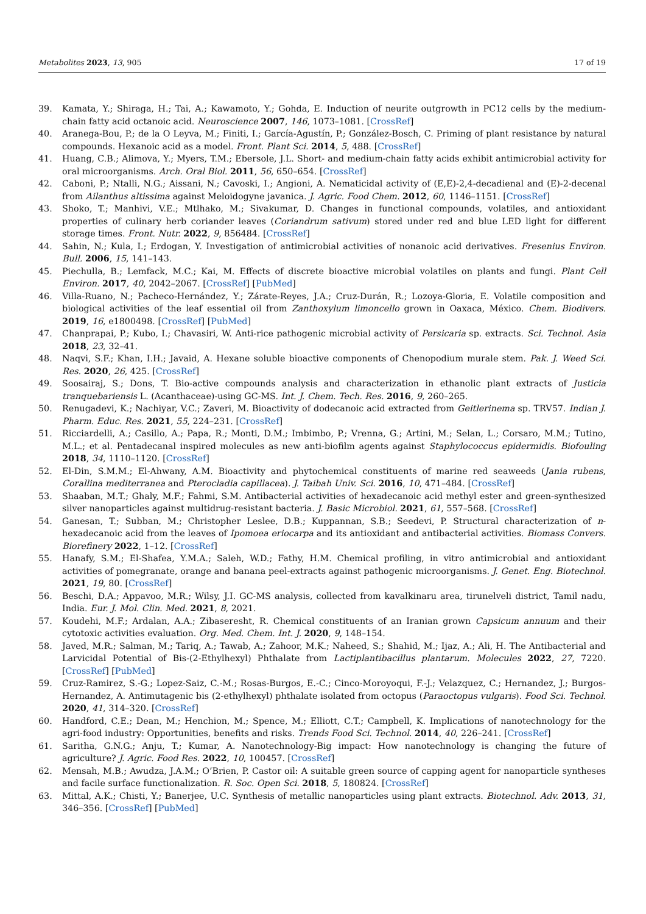Metabolites 2023, 13, 905 17 of 19
39. Kamata, Y.; Shiraga, H.; Tai, A.; Kawamoto, Y.; Gohda, E. Induction of neurite outgrowth in PC12 cells by the medium-chain fatty acid octanoic acid. Neuroscience 2007, 146, 1073–1081. [CrossRef]
40. Aranega-Bou, P.; de la O Leyva, M.; Finiti, I.; García-Agustín, P.; González-Bosch, C. Priming of plant resistance by natural compounds. Hexanoic acid as a model. Front. Plant Sci. 2014, 5, 488. [CrossRef]
41. Huang, C.B.; Alimova, Y.; Myers, T.M.; Ebersole, J.L. Short- and medium-chain fatty acids exhibit antimicrobial activity for oral microorganisms. Arch. Oral Biol. 2011, 56, 650–654. [CrossRef]
42. Caboni, P.; Ntalli, N.G.; Aissani, N.; Cavoski, I.; Angioni, A. Nematicidal activity of (E,E)-2,4-decadienal and (E)-2-decenal from Ailanthus altissima against Meloidogyne javanica. J. Agric. Food Chem. 2012, 60, 1146–1151. [CrossRef]
43. Shoko, T.; Manhivi, V.E.; Mtlhako, M.; Sivakumar, D. Changes in functional compounds, volatiles, and antioxidant properties of culinary herb coriander leaves (Coriandrum sativum) stored under red and blue LED light for different storage times. Front. Nutr. 2022, 9, 856484. [CrossRef]
44. Sahin, N.; Kula, I.; Erdogan, Y. Investigation of antimicrobial activities of nonanoic acid derivatives. Fresenius Environ. Bull. 2006, 15, 141–143.
45. Piechulla, B.; Lemfack, M.C.; Kai, M. Effects of discrete bioactive microbial volatiles on plants and fungi. Plant Cell Environ. 2017, 40, 2042–2067. [CrossRef] [PubMed]
46. Villa-Ruano, N.; Pacheco-Hernández, Y.; Zárate-Reyes, J.A.; Cruz-Durán, R.; Lozoya-Gloria, E. Volatile composition and biological activities of the leaf essential oil from Zanthoxylum limoncello grown in Oaxaca, México. Chem. Biodivers. 2019, 16, e1800498. [CrossRef] [PubMed]
47. Chanprapai, P.; Kubo, I.; Chavasiri, W. Anti-rice pathogenic microbial activity of Persicaria sp. extracts. Sci. Technol. Asia 2018, 23, 32–41.
48. Naqvi, S.F.; Khan, I.H.; Javaid, A. Hexane soluble bioactive components of Chenopodium murale stem. Pak. J. Weed Sci. Res. 2020, 26, 425. [CrossRef]
49. Soosairaj, S.; Dons, T. Bio-active compounds analysis and characterization in ethanolic plant extracts of Justicia tranquebariensis L. (Acanthaceae)-using GC-MS. Int. J. Chem. Tech. Res. 2016, 9, 260–265.
50. Renugadevi, K.; Nachiyar, V.C.; Zaveri, M. Bioactivity of dodecanoic acid extracted from Geitlerinema sp. TRV57. Indian J. Pharm. Educ. Res. 2021, 55, 224–231. [CrossRef]
51. Ricciardelli, A.; Casillo, A.; Papa, R.; Monti, D.M.; Imbimbo, P.; Vrenna, G.; Artini, M.; Selan, L.; Corsaro, M.M.; Tutino, M.L.; et al. Pentadecanal inspired molecules as new anti-biofilm agents against Staphylococcus epidermidis. Biofouling 2018, 34, 1110–1120. [CrossRef]
52. El-Din, S.M.M.; El-Ahwany, A.M. Bioactivity and phytochemical constituents of marine red seaweeds (Jania rubens, Corallina mediterranea and Pterocladia capillacea). J. Taibah Univ. Sci. 2016, 10, 471–484. [CrossRef]
53. Shaaban, M.T.; Ghaly, M.F.; Fahmi, S.M. Antibacterial activities of hexadecanoic acid methyl ester and green-synthesized silver nanoparticles against multidrug-resistant bacteria. J. Basic Microbiol. 2021, 61, 557–568. [CrossRef]
54. Ganesan, T.; Subban, M.; Christopher Leslee, D.B.; Kuppannan, S.B.; Seedevi, P. Structural characterization of n-hexadecanoic acid from the leaves of Ipomoea eriocarpa and its antioxidant and antibacterial activities. Biomass Convers. Biorefinery 2022, 1–12. [CrossRef]
55. Hanafy, S.M.; El-Shafea, Y.M.A.; Saleh, W.D.; Fathy, H.M. Chemical profiling, in vitro antimicrobial and antioxidant activities of pomegranate, orange and banana peel-extracts against pathogenic microorganisms. J. Genet. Eng. Biotechnol. 2021, 19, 80. [CrossRef]
56. Beschi, D.A.; Appavoo, M.R.; Wilsy, J.I. GC-MS analysis, collected from kavalkinaru area, tirunelveli district, Tamil nadu, India. Eur. J. Mol. Clin. Med. 2021, 8, 2021.
57. Koudehi, M.F.; Ardalan, A.A.; Zibaseresht, R. Chemical constituents of an Iranian grown Capsicum annuum and their cytotoxic activities evaluation. Org. Med. Chem. Int. J. 2020, 9, 148–154.
58. Javed, M.R.; Salman, M.; Tariq, A.; Tawab, A.; Zahoor, M.K.; Naheed, S.; Shahid, M.; Ijaz, A.; Ali, H. The Antibacterial and Larvicidal Potential of Bis-(2-Ethylhexyl) Phthalate from Lactiplantibacillus plantarum. Molecules 2022, 27, 7220. [CrossRef] [PubMed]
59. Cruz-Ramirez, S.-G.; Lopez-Saiz, C.-M.; Rosas-Burgos, E.-C.; Cinco-Moroyoqui, F.-J.; Velazquez, C.; Hernandez, J.; Burgos-Hernandez, A. Antimutagenic bis (2-ethylhexyl) phthalate isolated from octopus (Paraoctopus vulgaris). Food Sci. Technol. 2020, 41, 314–320. [CrossRef]
60. Handford, C.E.; Dean, M.; Henchion, M.; Spence, M.; Elliott, C.T.; Campbell, K. Implications of nanotechnology for the agri-food industry: Opportunities, benefits and risks. Trends Food Sci. Technol. 2014, 40, 226–241. [CrossRef]
61. Saritha, G.N.G.; Anju, T.; Kumar, A. Nanotechnology-Big impact: How nanotechnology is changing the future of agriculture? J. Agric. Food Res. 2022, 10, 100457. [CrossRef]
62. Mensah, M.B.; Awudza, J.A.M.; O’Brien, P. Castor oil: A suitable green source of capping agent for nanoparticle syntheses and facile surface functionalization. R. Soc. Open Sci. 2018, 5, 180824. [CrossRef]
63. Mittal, A.K.; Chisti, Y.; Banerjee, U.C. Synthesis of metallic nanoparticles using plant extracts. Biotechnol. Adv. 2013, 31, 346–356. [CrossRef] [PubMed]